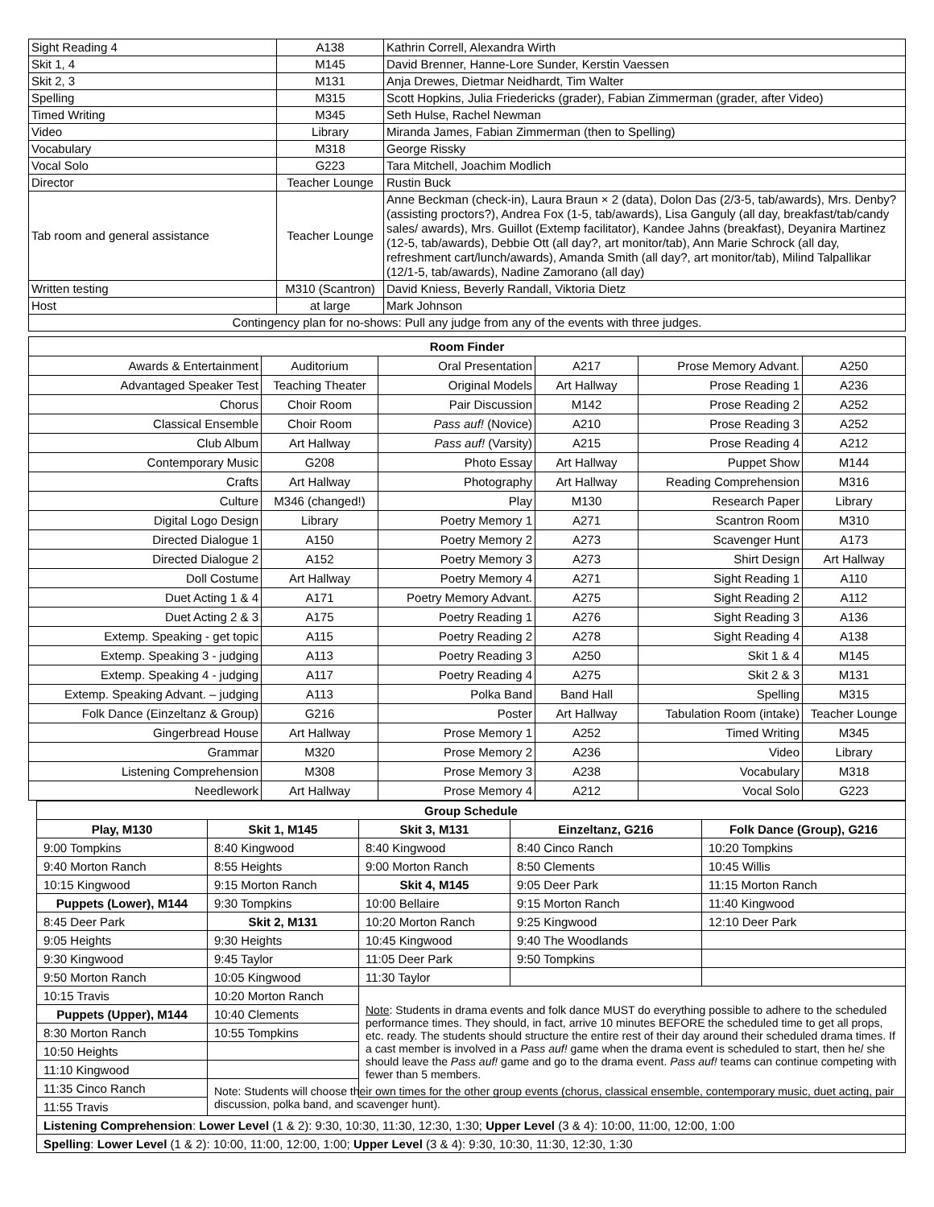| Sight Reading 4 | A138 | Kathrin Correll, Alexandra Wirth |
| Skit 1, 4 | M145 | David Brenner, Hanne-Lore Sunder, Kerstin Vaessen |
| Skit 2, 3 | M131 | Anja Drewes, Dietmar Neidhardt, Tim Walter |
| Spelling | M315 | Scott Hopkins, Julia Friedericks (grader), Fabian Zimmerman (grader, after Video) |
| Timed Writing | M345 | Seth Hulse, Rachel Newman |
| Video | Library | Miranda James, Fabian Zimmerman (then to Spelling) |
| Vocabulary | M318 | George Rissky |
| Vocal Solo | G223 | Tara Mitchell, Joachim Modlich |
| Director | Teacher Lounge | Rustin Buck |
| Tab room and general assistance | Teacher Lounge | Anne Beckman (check-in), Laura Braun × 2 (data), Dolon Das (2/3-5, tab/awards), Mrs. Denby? (assisting proctors?), Andrea Fox (1-5, tab/awards), Lisa Ganguly (all day, breakfast/tab/candy sales/ awards), Mrs. Guillot (Extemp facilitator), Kandee Jahns (breakfast), Deyanira Martinez (12-5, tab/awards), Debbie Ott (all day?, art monitor/tab), Ann Marie Schrock (all day, refreshment cart/lunch/awards), Amanda Smith (all day?, art monitor/tab), Milind Talpallikar (12/1-5, tab/awards), Nadine Zamorano (all day) |
| Written testing | M310 (Scantron) | David Kniess, Beverly Randall, Viktoria Dietz |
| Host | at large | Mark Johnson |
| Contingency plan for no-shows: Pull any judge from any of the events with three judges. | | |
| Room Finder | | | | | |
| Awards & Entertainment | Auditorium | Oral Presentation | A217 | Prose Memory Advant. | A250 |
| Advantaged Speaker Test | Teaching Theater | Original Models | Art Hallway | Prose Reading 1 | A236 |
| Chorus | Choir Room | Pair Discussion | M142 | Prose Reading 2 | A252 |
| Classical Ensemble | Choir Room | Pass auf! (Novice) | A210 | Prose Reading 3 | A252 |
| Club Album | Art Hallway | Pass auf! (Varsity) | A215 | Prose Reading 4 | A212 |
| Contemporary Music | G208 | Photo Essay | Art Hallway | Puppet Show | M144 |
| Crafts | Art Hallway | Photography | Art Hallway | Reading Comprehension | M316 |
| Culture | M346 (changed!) | Play | M130 | Research Paper | Library |
| Digital Logo Design | Library | Poetry Memory 1 | A271 | Scantron Room | M310 |
| Directed Dialogue 1 | A150 | Poetry Memory 2 | A273 | Scavenger Hunt | A173 |
| Directed Dialogue 2 | A152 | Poetry Memory 3 | A273 | Shirt Design | Art Hallway |
| Doll Costume | Art Hallway | Poetry Memory 4 | A271 | Sight Reading 1 | A110 |
| Duet Acting 1 & 4 | A171 | Poetry Memory Advant. | A275 | Sight Reading 2 | A112 |
| Duet Acting 2 & 3 | A175 | Poetry Reading 1 | A276 | Sight Reading 3 | A136 |
| Extemp. Speaking - get topic | A115 | Poetry Reading 2 | A278 | Sight Reading 4 | A138 |
| Extemp. Speaking 3 - judging | A113 | Poetry Reading 3 | A250 | Skit 1 & 4 | M145 |
| Extemp. Speaking 4 - judging | A117 | Poetry Reading 4 | A275 | Skit 2 & 3 | M131 |
| Extemp. Speaking Advant. – judging | A113 | Polka Band | Band Hall | Spelling | M315 |
| Folk Dance (Einzeltanz & Group) | G216 | Poster | Art Hallway | Tabulation Room (intake) | Teacher Lounge |
| Gingerbread House | Art Hallway | Prose Memory 1 | A252 | Timed Writing | M345 |
| Grammar | M320 | Prose Memory 2 | A236 | Video | Library |
| Listening Comprehension | M308 | Prose Memory 3 | A238 | Vocabulary | M318 |
| Needlework | Art Hallway | Prose Memory 4 | A212 | Vocal Solo | G223 |
| Group Schedule | | | | |
| Play, M130 | Skit 1, M145 | Skit 3, M131 | Einzeltanz, G216 | Folk Dance (Group), G216 |
| 9:00 Tompkins | 8:40 Kingwood | 8:40 Kingwood | 8:40 Cinco Ranch | 10:20 Tompkins |
| 9:40 Morton Ranch | 8:55 Heights | 9:00 Morton Ranch | 8:50 Clements | 10:45 Willis |
| 10:15 Kingwood | 9:15 Morton Ranch | Skit 4, M145 | 9:05 Deer Park | 11:15 Morton Ranch |
| Puppets (Lower), M144 | 9:30 Tompkins | 10:00 Bellaire | 9:15 Morton Ranch | 11:40 Kingwood |
| 8:45 Deer Park | Skit 2, M131 | 10:20 Morton Ranch | 9:25 Kingwood | 12:10 Deer Park |
| 9:05 Heights | 9:30 Heights | 10:45 Kingwood | 9:40 The Woodlands | |
| 9:30 Kingwood | 9:45 Taylor | 11:05 Deer Park | 9:50 Tompkins | |
| 9:50 Morton Ranch | 10:05 Kingwood | 11:30 Taylor | | |
| 10:15 Travis | 10:20 Morton Ranch | Note : Students in drama events and folk dance MUST do everything possible to adhere to the scheduled performance times. They should, in fact, arrive 10 minutes BEFORE the scheduled time to get all props, etc. ready. The students should structure the entire rest of their day around their scheduled drama times. If a cast member is involved in a Pass auf! game when the drama event is scheduled to start, then he/ she should leave the Pass auf! game and go to the drama event. Pass auf! teams can continue competing with fewer than 5 members. | | |
| Puppets (Upper), M144 | 10:40 Clements | | | |
| 8:30 Morton Ranch | 10:55 Tompkins | | | |
| 10:50 Heights | | | | |
| 11:10 Kingwood | | | | |
| 11:35 Cinco Ranch | Note: Students will choose their own times for the other group events (chorus, classical ensemble, contemporary music, duet acting, pair discussion, polka band, and scavenger hunt). | | | |
| 11:55 Travis | | | | |
| Listening Comprehension : Lower Level (1 & 2): 9:30, 10:30, 11:30, 12:30, 1:30; Upper Level (3 & 4): 10:00, 11:00, 12:00, 1:00 | | | | |
| Spelling : Lower Level (1 & 2): 10:00, 11:00, 12:00, 1:00; Upper Level (3 & 4): 9:30, 10:30, 11:30, 12:30, 1:30 | | | | |